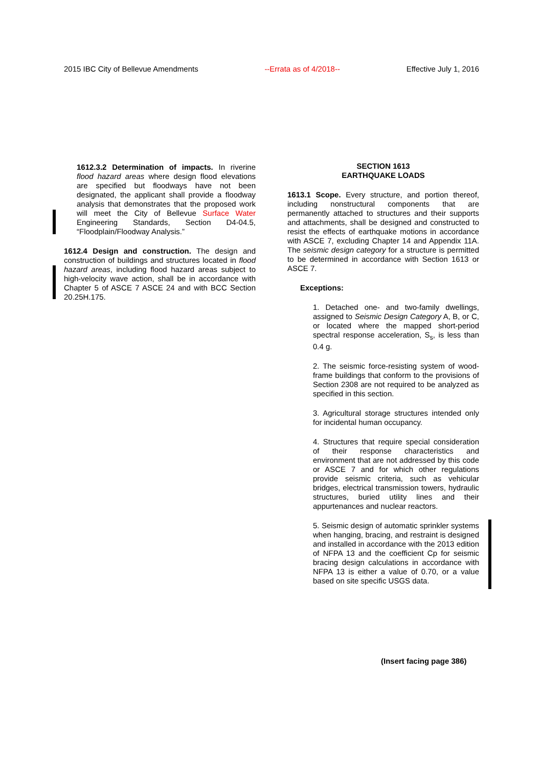2015 IBC City of Bellevue Amendments --Errata as of 4/2018-- Effective July 1, 2016
1612.3.2 Determination of impacts. In riverine flood hazard areas where design flood elevations are specified but floodways have not been designated, the applicant shall provide a floodway analysis that demonstrates that the proposed work will meet the City of Bellevue Surface Water Engineering Standards, Section D4-04.5, “Floodplain/Floodway Analysis.”
1612.4 Design and construction. The design and construction of buildings and structures located in flood hazard areas, including flood hazard areas subject to high-velocity wave action, shall be in accordance with Chapter 5 of ASCE 7 ASCE 24 and with BCC Section 20.25H.175.
SECTION 1613
EARTHQUAKE LOADS
1613.1 Scope. Every structure, and portion thereof, including nonstructural components that are permanently attached to structures and their supports and attachments, shall be designed and constructed to resist the effects of earthquake motions in accordance with ASCE 7, excluding Chapter 14 and Appendix 11A. The seismic design category for a structure is permitted to be determined in accordance with Section 1613 or ASCE 7.
Exceptions:
1. Detached one- and two-family dwellings, assigned to Seismic Design Category A, B, or C, or located where the mapped short-period spectral response acceleration, S<sub>s</sub>, is less than 0.4 g.
2. The seismic force-resisting system of wood-frame buildings that conform to the provisions of Section 2308 are not required to be analyzed as specified in this section.
3. Agricultural storage structures intended only for incidental human occupancy.
4. Structures that require special consideration of their response characteristics and environment that are not addressed by this code or ASCE 7 and for which other regulations provide seismic criteria, such as vehicular bridges, electrical transmission towers, hydraulic structures, buried utility lines and their appurtenances and nuclear reactors.
5. Seismic design of automatic sprinkler systems when hanging, bracing, and restraint is designed and installed in accordance with the 2013 edition of NFPA 13 and the coefficient Cp for seismic bracing design calculations in accordance with NFPA 13 is either a value of 0.70, or a value based on site specific USGS data.
(Insert facing page 386)